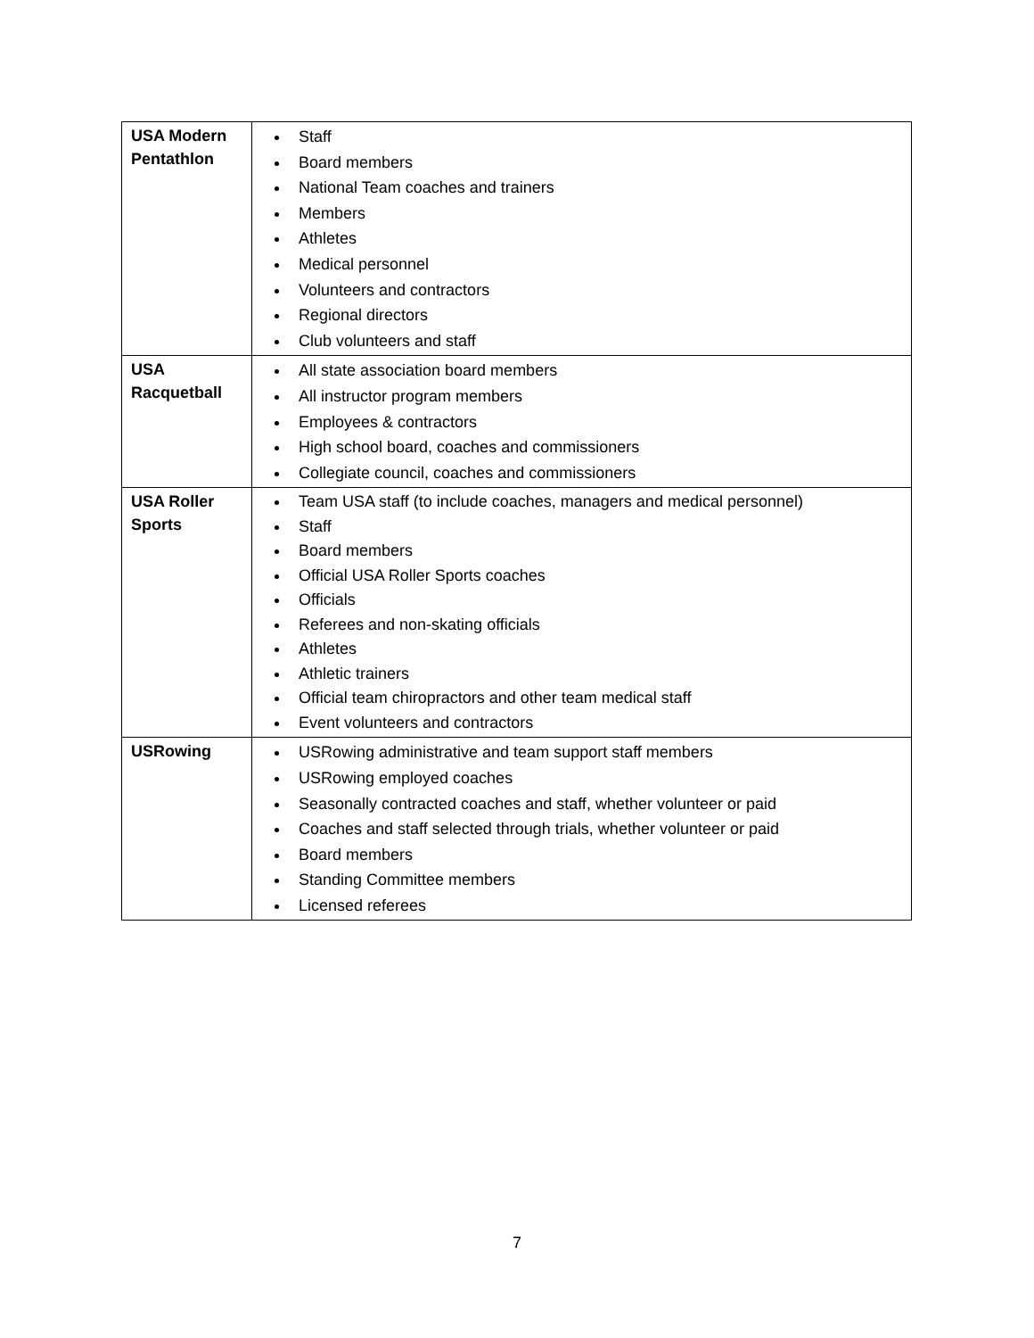| USA Modern Pentathlon | Staff Board members National Team coaches and trainers Members Athletes Medical personnel Volunteers and contractors Regional directors Club volunteers and staff |
| USA Racquetball | All state association board members All instructor program members Employees & contractors High school board, coaches and commissioners Collegiate council, coaches and commissioners |
| USA Roller Sports | Team USA staff (to include coaches, managers and medical personnel) Staff Board members Official USA Roller Sports coaches Officials Referees and non-skating officials Athletes Athletic trainers Official team chiropractors and other team medical staff Event volunteers and contractors |
| USRowing | USRowing administrative and team support staff members USRowing employed coaches Seasonally contracted coaches and staff, whether volunteer or paid Coaches and staff selected through trials, whether volunteer or paid Board members Standing Committee members Licensed referees |
7